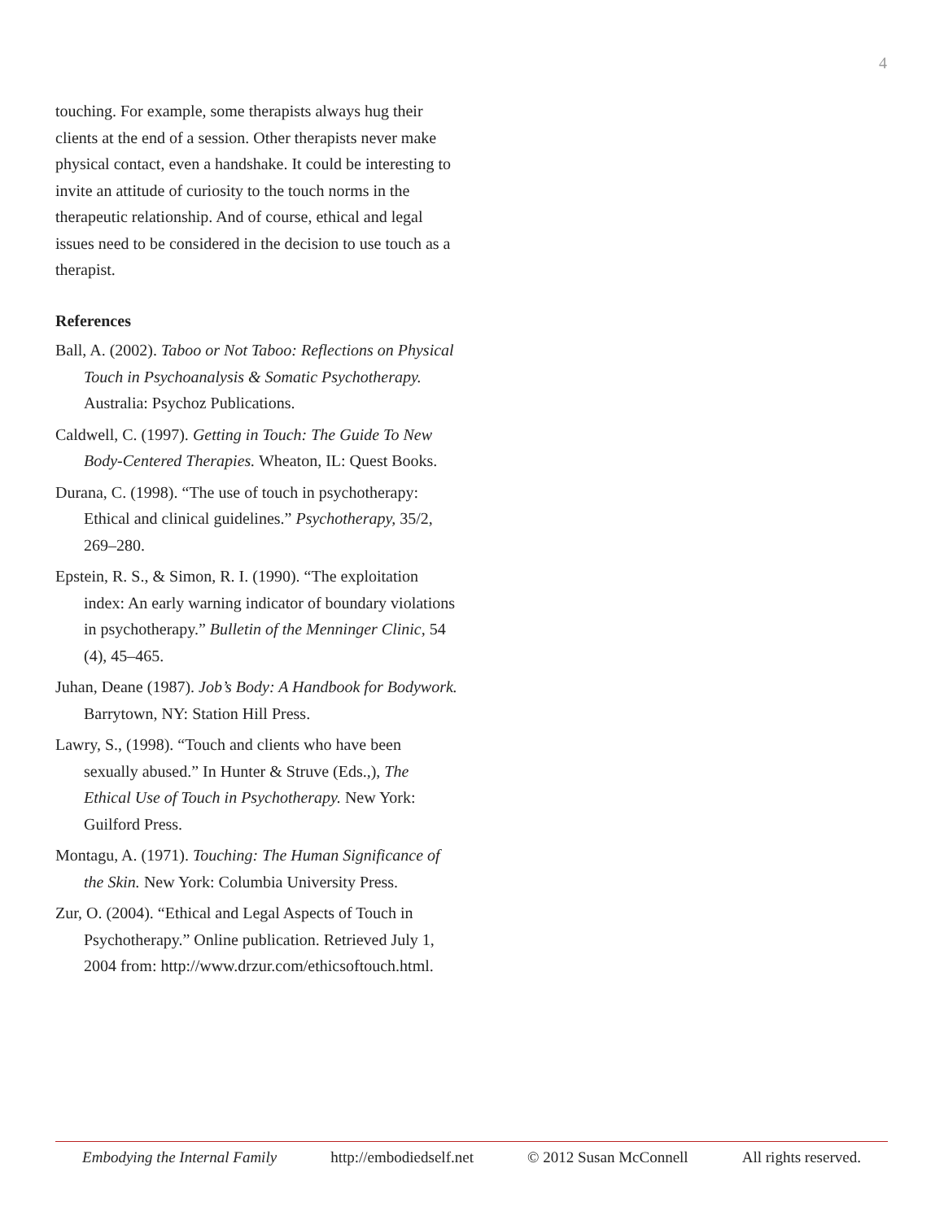4
touching. For example, some therapists always hug their clients at the end of a session. Other therapists never make physical contact, even a handshake. It could be interesting to invite an attitude of curiosity to the touch norms in the therapeutic relationship. And of course, ethical and legal issues need to be considered in the decision to use touch as a therapist.
References
Ball, A. (2002). Taboo or Not Taboo: Reflections on Physical Touch in Psychoanalysis & Somatic Psychotherapy. Australia: Psychoz Publications.
Caldwell, C. (1997). Getting in Touch: The Guide To New Body-Centered Therapies. Wheaton, IL: Quest Books.
Durana, C. (1998). “The use of touch in psychotherapy: Ethical and clinical guidelines.” Psychotherapy, 35/2, 269–280.
Epstein, R. S., & Simon, R. I. (1990). “The exploitation index: An early warning indicator of boundary violations in psychotherapy.” Bulletin of the Menninger Clinic, 54 (4), 45–465.
Juhan, Deane (1987). Job’s Body: A Handbook for Bodywork. Barrytown, NY: Station Hill Press.
Lawry, S., (1998). “Touch and clients who have been sexually abused.” In Hunter & Struve (Eds.,), The Ethical Use of Touch in Psychotherapy. New York: Guilford Press.
Montagu, A. (1971). Touching: The Human Significance of the Skin. New York: Columbia University Press.
Zur, O. (2004). “Ethical and Legal Aspects of Touch in Psychotherapy.” Online publication. Retrieved July 1, 2004 from: http://www.drzur.com/ethicsoftouch.html.
Embodying the Internal Family http://embodiedself.net © 2012 Susan McConnell All rights reserved.